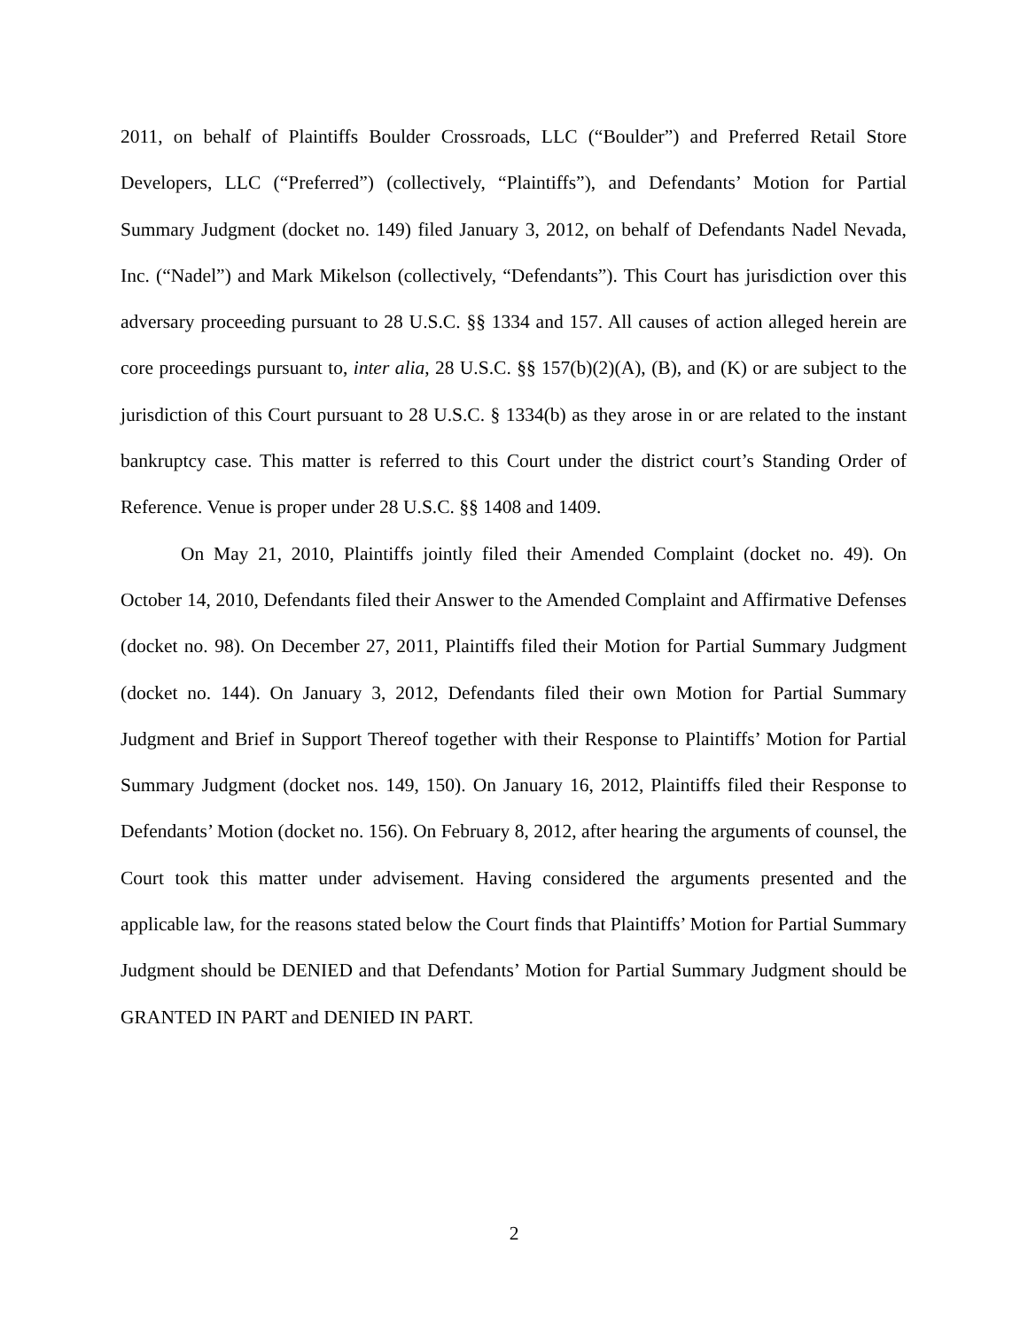2011, on behalf of Plaintiffs Boulder Crossroads, LLC (“Boulder”) and Preferred Retail Store Developers, LLC (“Preferred”) (collectively, “Plaintiffs”), and Defendants’ Motion for Partial Summary Judgment (docket no. 149) filed January 3, 2012, on behalf of Defendants Nadel Nevada, Inc. (“Nadel”) and Mark Mikelson (collectively, “Defendants”). This Court has jurisdiction over this adversary proceeding pursuant to 28 U.S.C. §§ 1334 and 157. All causes of action alleged herein are core proceedings pursuant to, inter alia, 28 U.S.C. §§ 157(b)(2)(A), (B), and (K) or are subject to the jurisdiction of this Court pursuant to 28 U.S.C. § 1334(b) as they arose in or are related to the instant bankruptcy case. This matter is referred to this Court under the district court’s Standing Order of Reference. Venue is proper under 28 U.S.C. §§ 1408 and 1409.
On May 21, 2010, Plaintiffs jointly filed their Amended Complaint (docket no. 49). On October 14, 2010, Defendants filed their Answer to the Amended Complaint and Affirmative Defenses (docket no. 98). On December 27, 2011, Plaintiffs filed their Motion for Partial Summary Judgment (docket no. 144). On January 3, 2012, Defendants filed their own Motion for Partial Summary Judgment and Brief in Support Thereof together with their Response to Plaintiffs’ Motion for Partial Summary Judgment (docket nos. 149, 150). On January 16, 2012, Plaintiffs filed their Response to Defendants’ Motion (docket no. 156). On February 8, 2012, after hearing the arguments of counsel, the Court took this matter under advisement. Having considered the arguments presented and the applicable law, for the reasons stated below the Court finds that Plaintiffs’ Motion for Partial Summary Judgment should be DENIED and that Defendants’ Motion for Partial Summary Judgment should be GRANTED IN PART and DENIED IN PART.
2